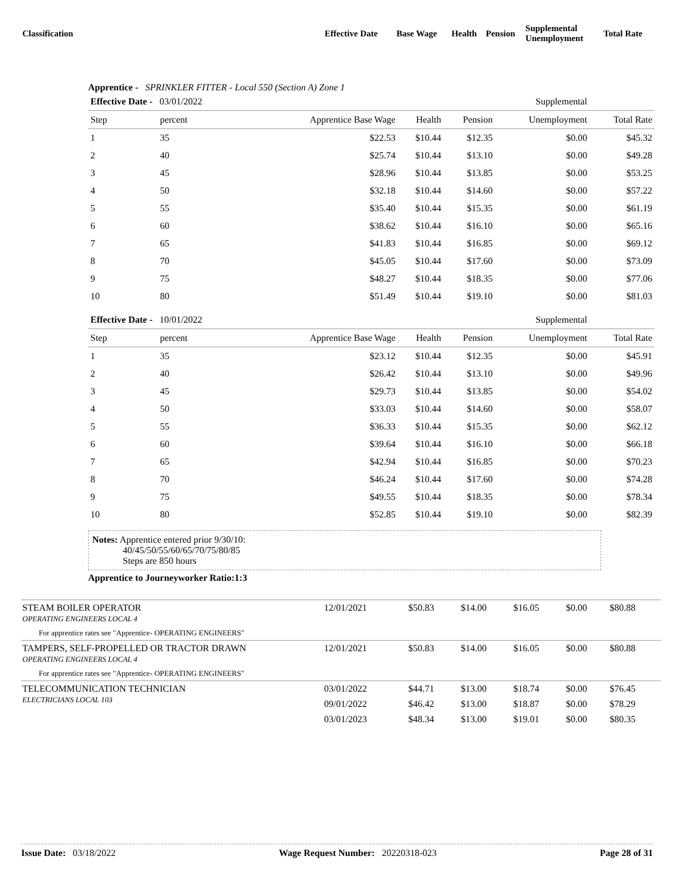| Classification | Effective Date | Base Wage | Health | Pension | Supplemental Unemployment | Total Rate |
| --- | --- | --- | --- | --- | --- | --- |
Apprentice - SPRINKLER FITTER - Local 550 (Section A) Zone 1
| Effective Date - 03/01/2022 | | | | | Supplemental | |
| --- | --- | --- | --- | --- | --- | --- |
| Step | percent | Apprentice Base Wage | Health | Pension | Unemployment | Total Rate |
| 1 | 35 | $22.53 | $10.44 | $12.35 | $0.00 | $45.32 |
| 2 | 40 | $25.74 | $10.44 | $13.10 | $0.00 | $49.28 |
| 3 | 45 | $28.96 | $10.44 | $13.85 | $0.00 | $53.25 |
| 4 | 50 | $32.18 | $10.44 | $14.60 | $0.00 | $57.22 |
| 5 | 55 | $35.40 | $10.44 | $15.35 | $0.00 | $61.19 |
| 6 | 60 | $38.62 | $10.44 | $16.10 | $0.00 | $65.16 |
| 7 | 65 | $41.83 | $10.44 | $16.85 | $0.00 | $69.12 |
| 8 | 70 | $45.05 | $10.44 | $17.60 | $0.00 | $73.09 |
| 9 | 75 | $48.27 | $10.44 | $18.35 | $0.00 | $77.06 |
| 10 | 80 | $51.49 | $10.44 | $19.10 | $0.00 | $81.03 |
| Effective Date - 10/01/2022 | | | | | Supplemental | |
| --- | --- | --- | --- | --- | --- | --- |
| Step | percent | Apprentice Base Wage | Health | Pension | Unemployment | Total Rate |
| 1 | 35 | $23.12 | $10.44 | $12.35 | $0.00 | $45.91 |
| 2 | 40 | $26.42 | $10.44 | $13.10 | $0.00 | $49.96 |
| 3 | 45 | $29.73 | $10.44 | $13.85 | $0.00 | $54.02 |
| 4 | 50 | $33.03 | $10.44 | $14.60 | $0.00 | $58.07 |
| 5 | 55 | $36.33 | $10.44 | $15.35 | $0.00 | $62.12 |
| 6 | 60 | $39.64 | $10.44 | $16.10 | $0.00 | $66.18 |
| 7 | 65 | $42.94 | $10.44 | $16.85 | $0.00 | $70.23 |
| 8 | 70 | $46.24 | $10.44 | $17.60 | $0.00 | $74.28 |
| 9 | 75 | $49.55 | $10.44 | $18.35 | $0.00 | $78.34 |
| 10 | 80 | $52.85 | $10.44 | $19.10 | $0.00 | $82.39 |
Notes: Apprentice entered prior 9/30/10:
40/45/50/55/60/65/70/75/80/85
Steps are 850 hours
Apprentice to Journeyworker Ratio:1:3
| STEAM BOILER OPERATOR OPERATING ENGINEERS LOCAL 4 | 12/01/2021 | $50.83 | $14.00 | $16.05 | $0.00 | $80.88 |
| For apprentice rates see "Apprentice- OPERATING ENGINEERS" | | | | | | |
| TAMPERS, SELF-PROPELLED OR TRACTOR DRAWN OPERATING ENGINEERS LOCAL 4 | 12/01/2021 | $50.83 | $14.00 | $16.05 | $0.00 | $80.88 |
| For apprentice rates see "Apprentice- OPERATING ENGINEERS" | | | | | | |
| TELECOMMUNICATION TECHNICIAN ELECTRICIANS LOCAL 103 | 03/01/2022 | $44.71 | $13.00 | $18.74 | $0.00 | $76.45 |
| | 09/01/2022 | $46.42 | $13.00 | $18.87 | $0.00 | $78.29 |
| | 03/01/2023 | $48.34 | $13.00 | $19.01 | $0.00 | $80.35 |
Issue Date: 03/18/2022 Wage Request Number: 20220318-023 Page 28 of 31